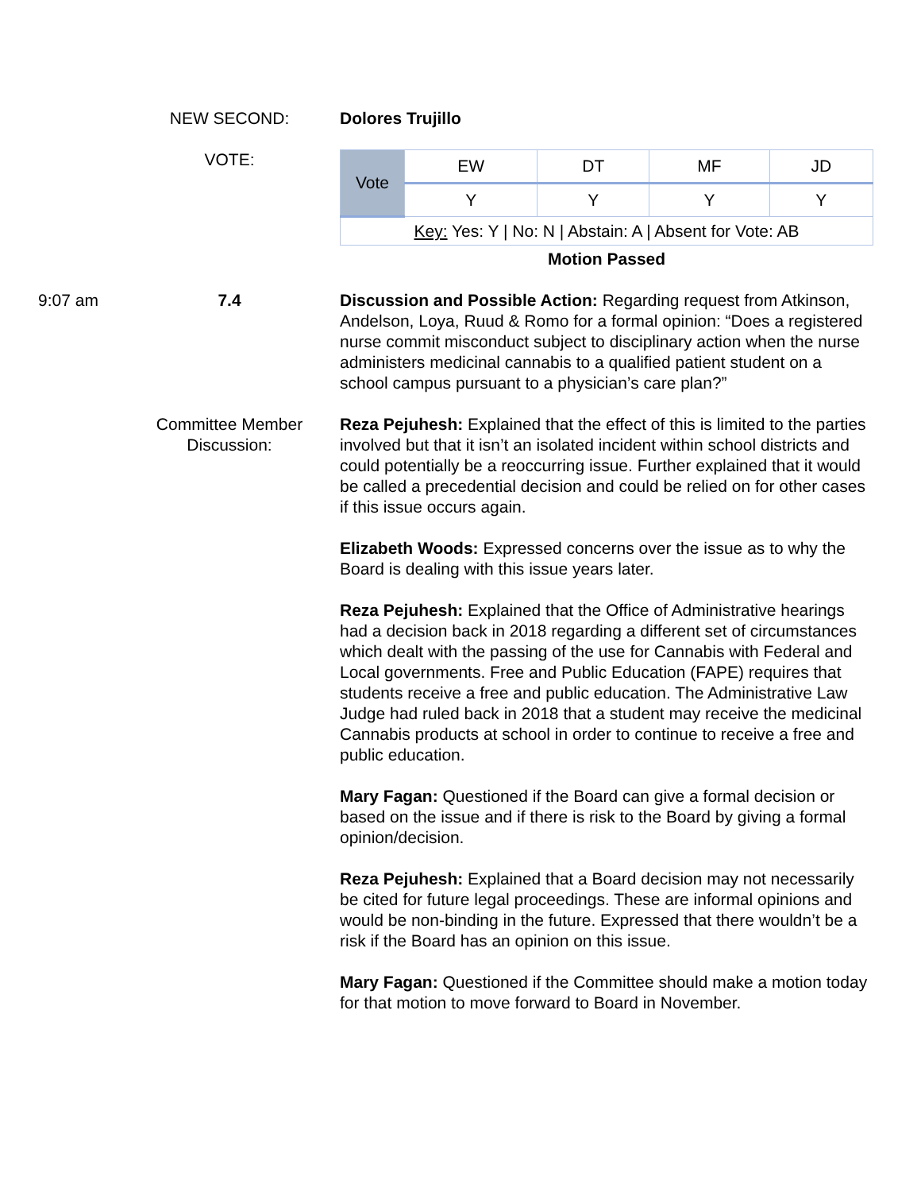NEW SECOND: Dolores Trujillo
VOTE:
| Vote | EW | DT | MF | JD |
| | Y | Y | Y | Y |
| Key: Yes: Y / No: N / Abstain: A / Absent for Vote: AB | | | | |
Motion Passed
9:07 am 7.4 Discussion and Possible Action: Regarding request from Atkinson, Andelson, Loya, Ruud & Romo for a formal opinion: “Does a registered nurse commit misconduct subject to disciplinary action when the nurse administers medicinal cannabis to a qualified patient student on a school campus pursuant to a physician’s care plan?”
Committee Member
Discussion:
Reza Pejuhesh: Explained that the effect of this is limited to the parties involved but that it isn’t an isolated incident within school districts and could potentially be a reoccurring issue. Further explained that it would be called a precedential decision and could be relied on for other cases if this issue occurs again.
Elizabeth Woods: Expressed concerns over the issue as to why the Board is dealing with this issue years later.
Reza Pejuhesh: Explained that the Office of Administrative hearings had a decision back in 2018 regarding a different set of circumstances which dealt with the passing of the use for Cannabis with Federal and Local governments. Free and Public Education (FAPE) requires that students receive a free and public education. The Administrative Law Judge had ruled back in 2018 that a student may receive the medicinal Cannabis products at school in order to continue to receive a free and public education.
Mary Fagan: Questioned if the Board can give a formal decision or based on the issue and if there is risk to the Board by giving a formal opinion/decision.
Reza Pejuhesh: Explained that a Board decision may not necessarily be cited for future legal proceedings. These are informal opinions and would be non-binding in the future. Expressed that there wouldn’t be a risk if the Board has an opinion on this issue.
Mary Fagan: Questioned if the Committee should make a motion today for that motion to move forward to Board in November.